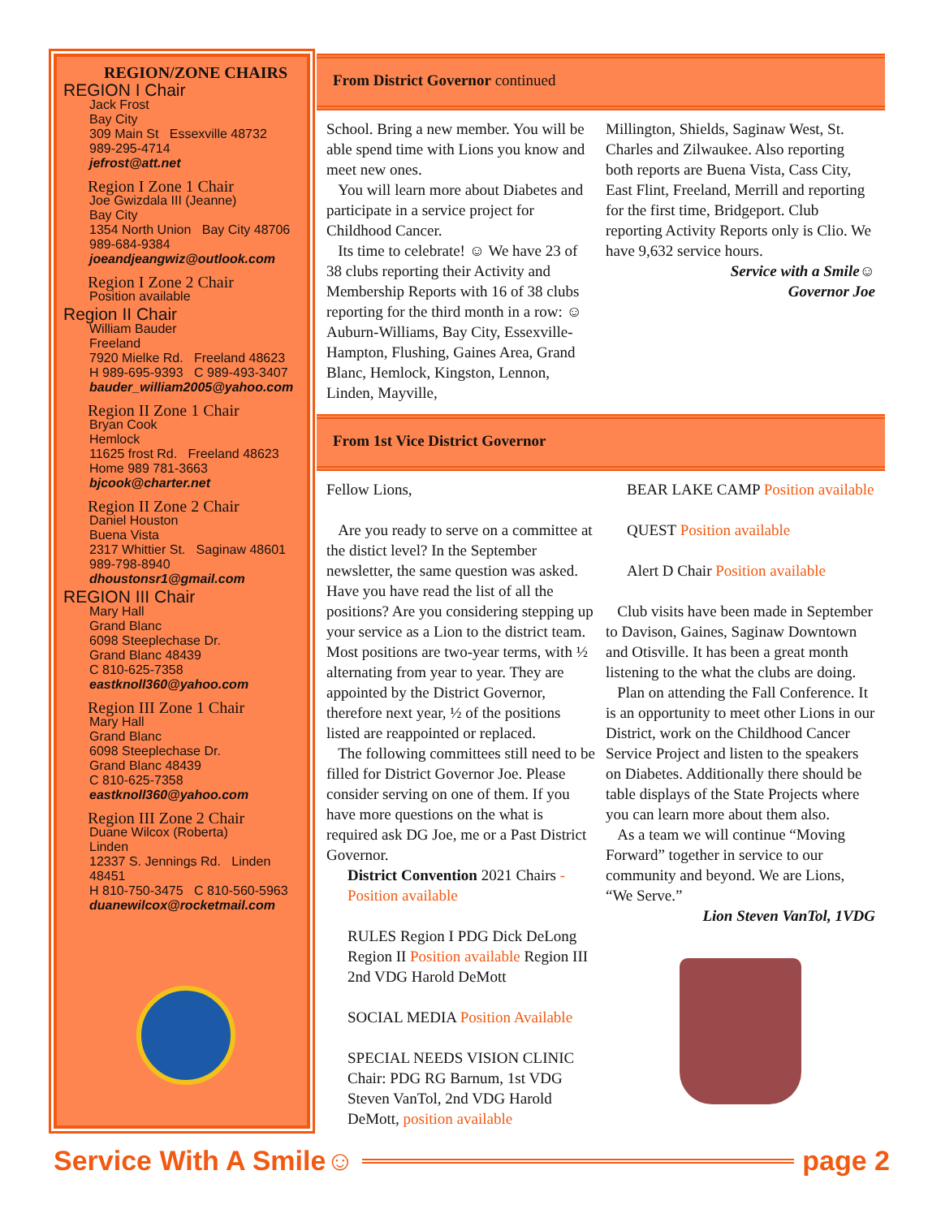REGION/ZONE CHAIRS
REGION I Chair
Jack Frost
Bay City
309 Main St Essexville 48732
989-295-4714
jefrost@att.net
Region I Zone 1 Chair
Joe Gwizdala III (Jeanne)
Bay City
1354 North Union Bay City 48706
989-684-9384
joeandjeangwiz@outlook.com
Region I Zone 2 Chair
Position available
Region II Chair
William Bauder
Freeland
7920 Mielke Rd. Freeland 48623
H 989-695-9393 C 989-493-3407
bauder_william2005@yahoo.com
Region II Zone 1 Chair
Bryan Cook
Hemlock
11625 frost Rd. Freeland 48623
Home 989 781-3663
bjcook@charter.net
Region II Zone 2 Chair
Daniel Houston
Buena Vista
2317 Whittier St. Saginaw 48601
989-798-8940
dhoustonsr1@gmail.com
REGION III Chair
Mary Hall
Grand Blanc
6098 Steeplechase Dr.
Grand Blanc 48439
C 810-625-7358
eastknoll360@yahoo.com
Region III Zone 1 Chair
Mary Hall
Grand Blanc
6098 Steeplechase Dr.
Grand Blanc 48439
C 810-625-7358
eastknoll360@yahoo.com
Region III Zone 2 Chair
Duane Wilcox (Roberta)
Linden
12337 S. Jennings Rd. Linden 48451
H 810-750-3475 C 810-560-5963
duanewilcox@rocketmail.com
From District Governor continued
School. Bring a new member. You will be able spend time with Lions you know and meet new ones.
You will learn more about Diabetes and participate in a service project for Childhood Cancer.
Its time to celebrate! ☺ We have 23 of 38 clubs reporting their Activity and Membership Reports with 16 of 38 clubs reporting for the third month in a row: ☺ Auburn-Williams, Bay City, Essexville-Hampton, Flushing, Gaines Area, Grand Blanc, Hemlock, Kingston, Lennon, Linden, Mayville,
Millington, Shields, Saginaw West, St. Charles and Zilwaukee. Also reporting both reports are Buena Vista, Cass City, East Flint, Freeland, Merrill and reporting for the first time, Bridgeport. Club reporting Activity Reports only is Clio. We have 9,632 service hours.
Service with a Smile☺
Governor Joe
From 1st Vice District Governor
Fellow Lions,
Are you ready to serve on a committee at the distict level? In the September newsletter, the same question was asked. Have you have read the list of all the positions? Are you considering stepping up your service as a Lion to the district team. Most positions are two-year terms, with ½ alternating from year to year. They are appointed by the District Governor, therefore next year, ½ of the positions listed are reappointed or replaced.
The following committees still need to be filled for District Governor Joe. Please consider serving on one of them. If you have more questions on the what is required ask DG Joe, me or a Past District Governor.
District Convention 2021 Chairs - Position available
RULES Region I PDG Dick DeLong Region II Position available Region III 2nd VDG Harold DeMott
SOCIAL MEDIA Position Available
SPECIAL NEEDS VISION CLINIC Chair: PDG RG Barnum, 1st VDG Steven VanTol, 2nd VDG Harold DeMott, position available
BEAR LAKE CAMP Position available
QUEST Position available
Alert D Chair Position available
Club visits have been made in September to Davison, Gaines, Saginaw Downtown and Otisville. It has been a great month listening to the what the clubs are doing.
Plan on attending the Fall Conference. It is an opportunity to meet other Lions in our District, work on the Childhood Cancer Service Project and listen to the speakers on Diabetes. Additionally there should be table displays of the State Projects where you can learn more about them also.
As a team we will continue “Moving Forward” together in service to our community and beyond. We are Lions, “We Serve.”
Lion Steven VanTol, 1VDG
Service With A Smile☺ page 2